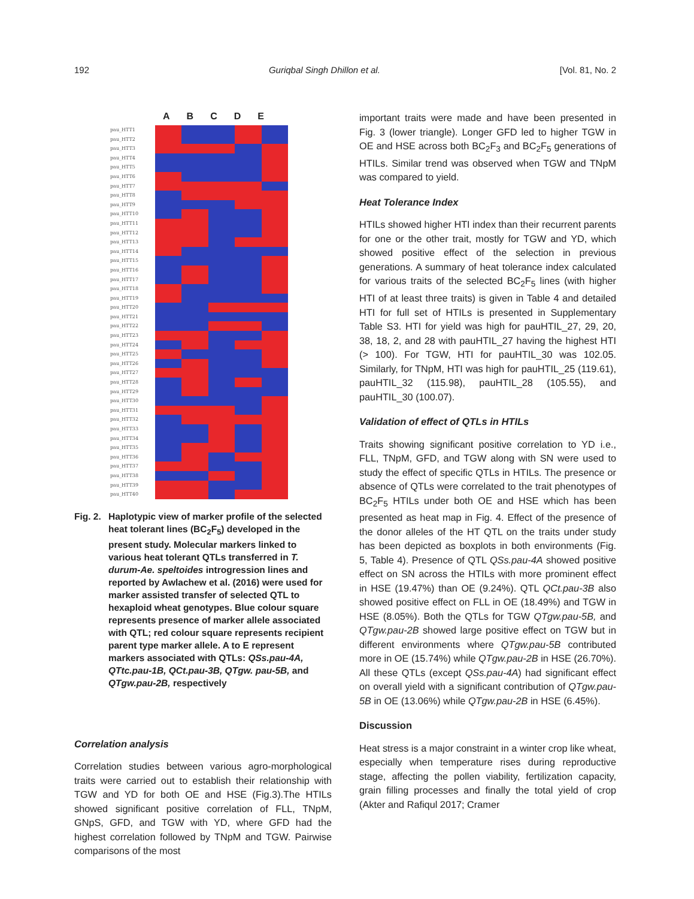192 Guriqbal Singh Dhillon et al. [Vol. 81, No. 2
ABCDE
pau_HTT1
pau_HTT2
pau_HTT3
pau_HTT4
pau_HTT5
pau_HTT6
pau_HTT7
pau_HTT8
pau_HTT9
pau_HTT10
pau_HTT11
pau_HTT12
pau_HTT13
pau_HTT14
pau_HTT15
pau_HTT16
pau_HTT17
pau_HTT18
pau_HTT19
pau_HTT20
pau_HTT21
pau_HTT22
pau_HTT23
pau_HTT24
pau_HTT25
pau_HTT26
pau_HTT27
pau_HTT28
pau_HTT29
pau_HTT30
pau_HTT31
pau_HTT32
pau_HTT33
pau_HTT34
pau_HTT35
pau_HTT36
pau_HTT37
pau_HTT38
pau_HTT39
pau_HTT40
Fig. 2. Haplotypic view of marker profile of the selected heat tolerant lines (BC<sub>2</sub>F<sub>5</sub>) developed in the present study. Molecular markers linked to various heat tolerant QTLs transferred in T. durum-Ae. speltoides introgression lines and reported by Awlachew et al. (2016) were used for marker assisted transfer of selected QTL to hexaploid wheat genotypes. Blue colour square represents presence of marker allele associated with QTL; red colour square represents recipient parent type marker allele. A to E represent markers associated with QTLs: QSs.pau-4A, QTtc.pau-1B, QCt.pau-3B, QTgw. pau-5B, and QTgw.pau-2B, respectively
Correlation analysis
Correlation studies between various agro-morphological traits were carried out to establish their relationship with TGW and YD for both OE and HSE (Fig.3).The HTILs showed significant positive correlation of FLL, TNpM, GNpS, GFD, and TGW with YD, where GFD had the highest correlation followed by TNpM and TGW. Pairwise comparisons of the most
important traits were made and have been presented in Fig. 3 (lower triangle). Longer GFD led to higher TGW in OE and HSE across both BC<sub>2</sub>F<sub>3</sub> and BC<sub>2</sub>F<sub>5</sub> generations of HTILs. Similar trend was observed when TGW and TNpM was compared to yield.
Heat Tolerance Index
HTILs showed higher HTI index than their recurrent parents for one or the other trait, mostly for TGW and YD, which showed positive effect of the selection in previous generations. A summary of heat tolerance index calculated for various traits of the selected BC<sub>2</sub>F<sub>5</sub> lines (with higher HTI of at least three traits) is given in Table 4 and detailed HTI for full set of HTILs is presented in Supplementary Table S3. HTI for yield was high for pauHTIL_27, 29, 20, 38, 18, 2, and 28 with pauHTIL_27 having the highest HTI (> 100). For TGW, HTI for pauHTIL_30 was 102.05. Similarly, for TNpM, HTI was high for pauHTIL_25 (119.61), pauHTIL_32 (115.98), pauHTIL_28 (105.55), and pauHTIL_30 (100.07).
Validation of effect of QTLs in HTILs
Traits showing significant positive correlation to YD i.e., FLL, TNpM, GFD, and TGW along with SN were used to study the effect of specific QTLs in HTILs. The presence or absence of QTLs were correlated to the trait phenotypes of BC<sub>2</sub>F<sub>5</sub> HTILs under both OE and HSE which has been presented as heat map in Fig. 4. Effect of the presence of the donor alleles of the HT QTL on the traits under study has been depicted as boxplots in both environments (Fig. 5, Table 4). Presence of QTL QSs.pau-4A showed positive effect on SN across the HTILs with more prominent effect in HSE (19.47%) than OE (9.24%). QTL QCt.pau-3B also showed positive effect on FLL in OE (18.49%) and TGW in HSE (8.05%). Both the QTLs for TGW QTgw.pau-5B, and QTgw.pau-2B showed large positive effect on TGW but in different environments where QTgw.pau-5B contributed more in OE (15.74%) while QTgw.pau-2B in HSE (26.70%). All these QTLs (except QSs.pau-4A) had significant effect on overall yield with a significant contribution of QTgw.pau-5B in OE (13.06%) while QTgw.pau-2B in HSE (6.45%).
Discussion
Heat stress is a major constraint in a winter crop like wheat, especially when temperature rises during reproductive stage, affecting the pollen viability, fertilization capacity, grain filling processes and finally the total yield of crop (Akter and Rafiqul 2017; Cramer